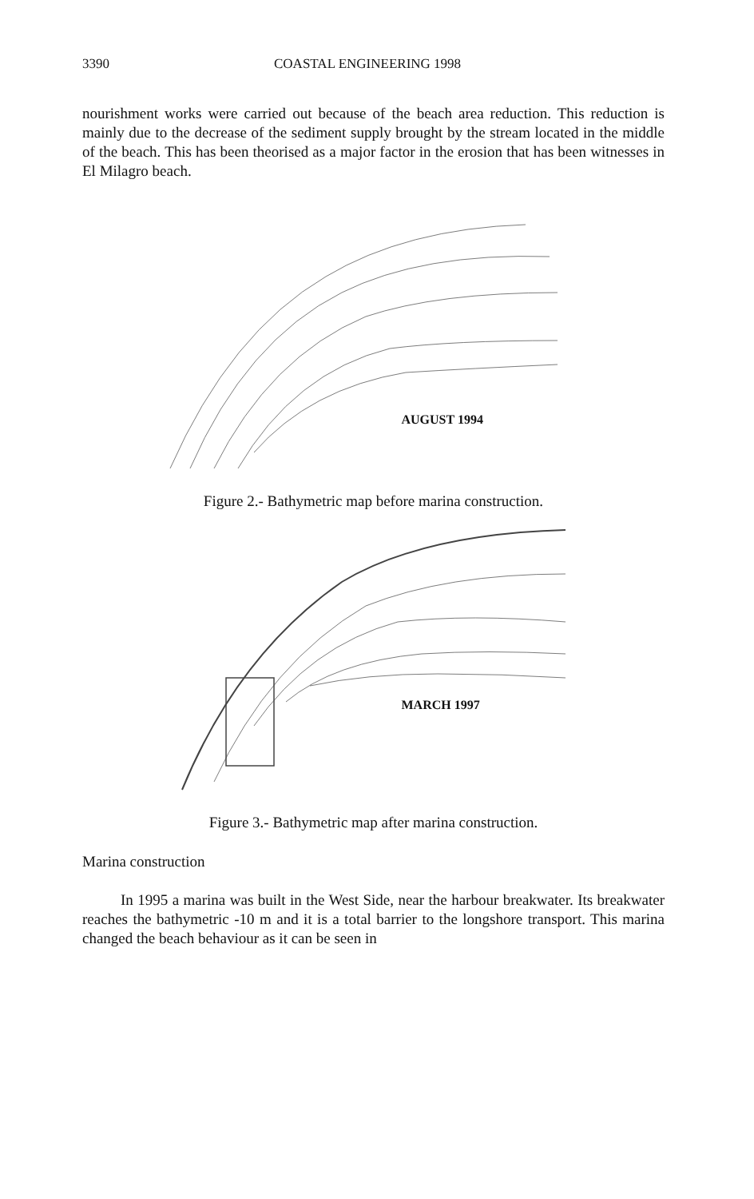3390 COASTAL ENGINEERING 1998
nourishment works were carried out because of the beach area reduction. This reduction is mainly due to the decrease of the sediment supply brought by the stream located in the middle of the beach. This has been theorised as a major factor in the erosion that has been witnesses in El Milagro beach.
AUGUST 1994
Figure 2.- Bathymetric map before marina construction.
MARCH 1997
Figure 3.- Bathymetric map after marina construction.
Marina construction
In 1995 a marina was built in the West Side, near the harbour breakwater. Its breakwater reaches the bathymetric -10 m and it is a total barrier to the longshore transport. This marina changed the beach behaviour as it can be seen in